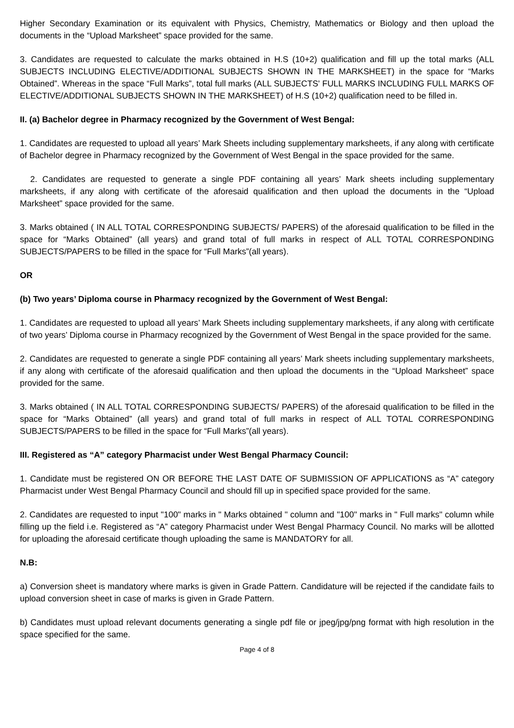Higher Secondary Examination or its equivalent with Physics, Chemistry, Mathematics or Biology and then upload the documents in the “Upload Marksheet” space provided for the same.
3. Candidates are requested to calculate the marks obtained in H.S (10+2) qualification and fill up the total marks (ALL SUBJECTS INCLUDING ELECTIVE/ADDITIONAL SUBJECTS SHOWN IN THE MARKSHEET) in the space for “Marks Obtained”. Whereas in the space “Full Marks”, total full marks (ALL SUBJECTS' FULL MARKS INCLUDING FULL MARKS OF ELECTIVE/ADDITIONAL SUBJECTS SHOWN IN THE MARKSHEET) of H.S (10+2) qualification need to be filled in.
II. (a) Bachelor degree in Pharmacy recognized by the Government of West Bengal:
1. Candidates are requested to upload all years’ Mark Sheets including supplementary marksheets, if any along with certificate of Bachelor degree in Pharmacy recognized by the Government of West Bengal in the space provided for the same.
2. Candidates are requested to generate a single PDF containing all years’ Mark sheets including supplementary marksheets, if any along with certificate of the aforesaid qualification and then upload the documents in the “Upload Marksheet” space provided for the same.
3. Marks obtained ( IN ALL TOTAL CORRESPONDING SUBJECTS/ PAPERS) of the aforesaid qualification to be filled in the space for “Marks Obtained” (all years) and grand total of full marks in respect of ALL TOTAL CORRESPONDING SUBJECTS/PAPERS to be filled in the space for “Full Marks”(all years).
OR
(b) Two years’ Diploma course in Pharmacy recognized by the Government of West Bengal:
1. Candidates are requested to upload all years’ Mark Sheets including supplementary marksheets, if any along with certificate of two years’ Diploma course in Pharmacy recognized by the Government of West Bengal in the space provided for the same.
2. Candidates are requested to generate a single PDF containing all years’ Mark sheets including supplementary marksheets, if any along with certificate of the aforesaid qualification and then upload the documents in the “Upload Marksheet” space provided for the same.
3. Marks obtained ( IN ALL TOTAL CORRESPONDING SUBJECTS/ PAPERS) of the aforesaid qualification to be filled in the space for “Marks Obtained” (all years) and grand total of full marks in respect of ALL TOTAL CORRESPONDING SUBJECTS/PAPERS to be filled in the space for “Full Marks”(all years).
III. Registered as “A” category Pharmacist under West Bengal Pharmacy Council:
1. Candidate must be registered ON OR BEFORE THE LAST DATE OF SUBMISSION OF APPLICATIONS as “A” category Pharmacist under West Bengal Pharmacy Council and should fill up in specified space provided for the same.
2. Candidates are requested to input "100" marks in " Marks obtained " column and "100" marks in " Full marks" column while filling up the field i.e. Registered as “A” category Pharmacist under West Bengal Pharmacy Council. No marks will be allotted for uploading the aforesaid certificate though uploading the same is MANDATORY for all.
N.B:
a) Conversion sheet is mandatory where marks is given in Grade Pattern. Candidature will be rejected if the candidate fails to upload conversion sheet in case of marks is given in Grade Pattern.
b) Candidates must upload relevant documents generating a single pdf file or jpeg/jpg/png format with high resolution in the space specified for the same.
Page 4 of 8